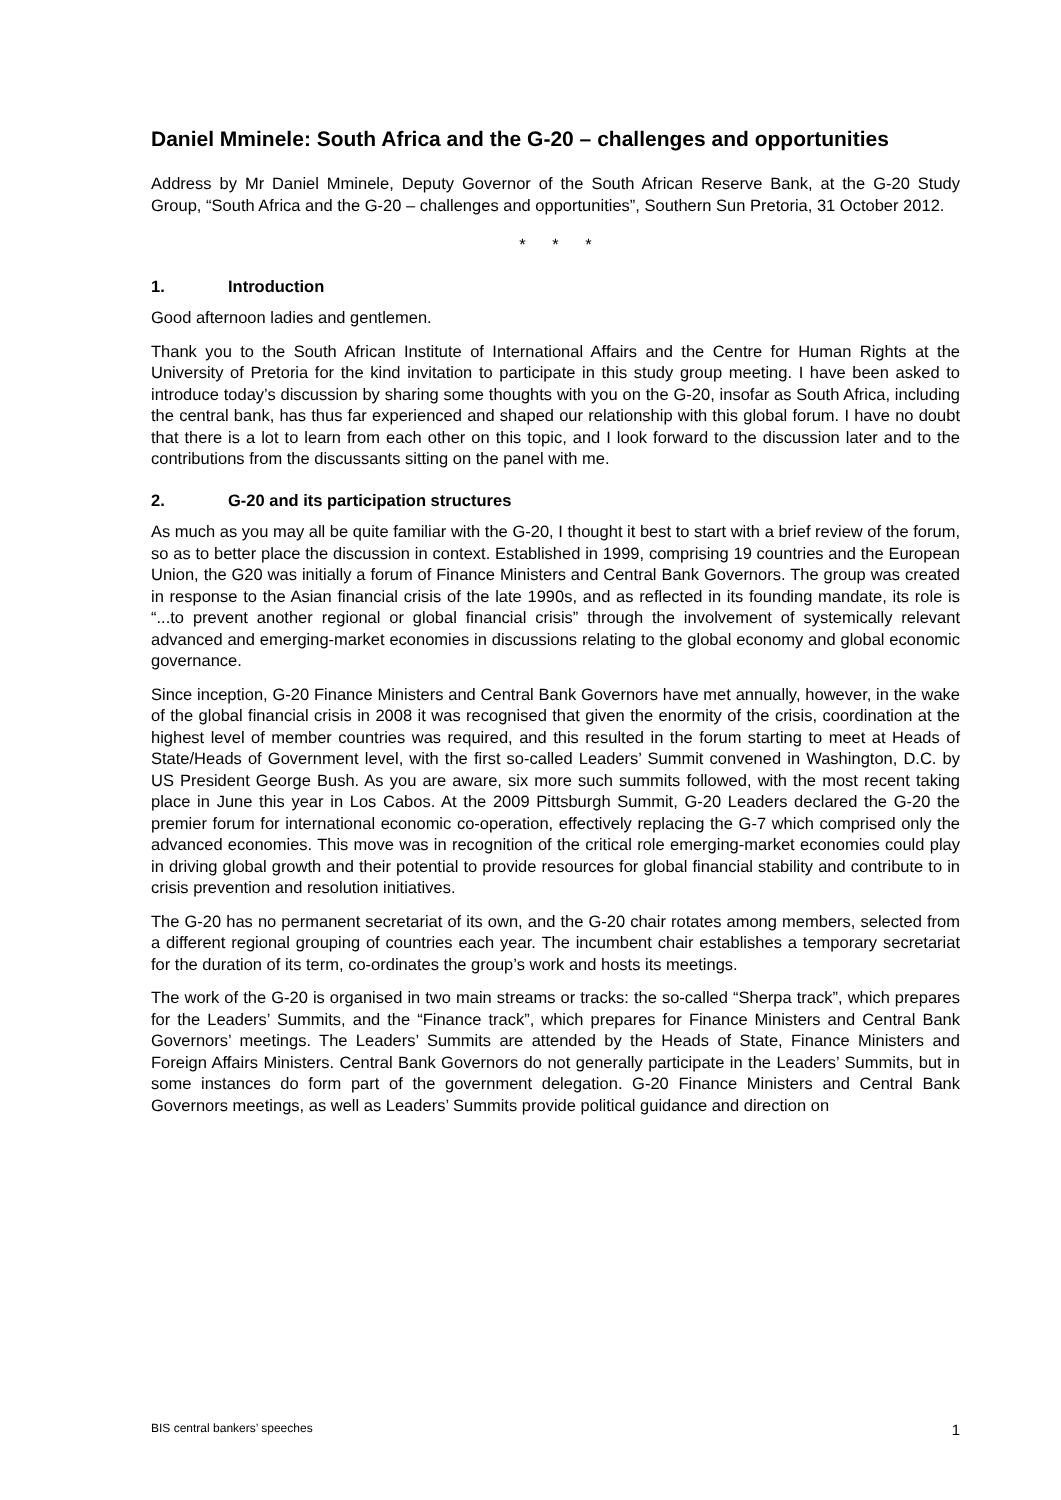Daniel Mminele: South Africa and the G-20 – challenges and opportunities
Address by Mr Daniel Mminele, Deputy Governor of the South African Reserve Bank, at the G-20 Study Group, “South Africa and the G-20 – challenges and opportunities”, Southern Sun Pretoria, 31 October 2012.
* * *
1. Introduction
Good afternoon ladies and gentlemen.
Thank you to the South African Institute of International Affairs and the Centre for Human Rights at the University of Pretoria for the kind invitation to participate in this study group meeting. I have been asked to introduce today’s discussion by sharing some thoughts with you on the G-20, insofar as South Africa, including the central bank, has thus far experienced and shaped our relationship with this global forum. I have no doubt that there is a lot to learn from each other on this topic, and I look forward to the discussion later and to the contributions from the discussants sitting on the panel with me.
2. G-20 and its participation structures
As much as you may all be quite familiar with the G-20, I thought it best to start with a brief review of the forum, so as to better place the discussion in context. Established in 1999, comprising 19 countries and the European Union, the G20 was initially a forum of Finance Ministers and Central Bank Governors. The group was created in response to the Asian financial crisis of the late 1990s, and as reflected in its founding mandate, its role is “...to prevent another regional or global financial crisis” through the involvement of systemically relevant advanced and emerging-market economies in discussions relating to the global economy and global economic governance.
Since inception, G-20 Finance Ministers and Central Bank Governors have met annually, however, in the wake of the global financial crisis in 2008 it was recognised that given the enormity of the crisis, coordination at the highest level of member countries was required, and this resulted in the forum starting to meet at Heads of State/Heads of Government level, with the first so-called Leaders’ Summit convened in Washington, D.C. by US President George Bush. As you are aware, six more such summits followed, with the most recent taking place in June this year in Los Cabos. At the 2009 Pittsburgh Summit, G-20 Leaders declared the G-20 the premier forum for international economic co-operation, effectively replacing the G-7 which comprised only the advanced economies. This move was in recognition of the critical role emerging-market economies could play in driving global growth and their potential to provide resources for global financial stability and contribute to in crisis prevention and resolution initiatives.
The G-20 has no permanent secretariat of its own, and the G-20 chair rotates among members, selected from a different regional grouping of countries each year. The incumbent chair establishes a temporary secretariat for the duration of its term, co-ordinates the group’s work and hosts its meetings.
The work of the G-20 is organised in two main streams or tracks: the so-called “Sherpa track”, which prepares for the Leaders’ Summits, and the “Finance track”, which prepares for Finance Ministers and Central Bank Governors’ meetings. The Leaders’ Summits are attended by the Heads of State, Finance Ministers and Foreign Affairs Ministers. Central Bank Governors do not generally participate in the Leaders’ Summits, but in some instances do form part of the government delegation. G-20 Finance Ministers and Central Bank Governors meetings, as well as Leaders’ Summits provide political guidance and direction on
BIS central bankers’ speeches 1